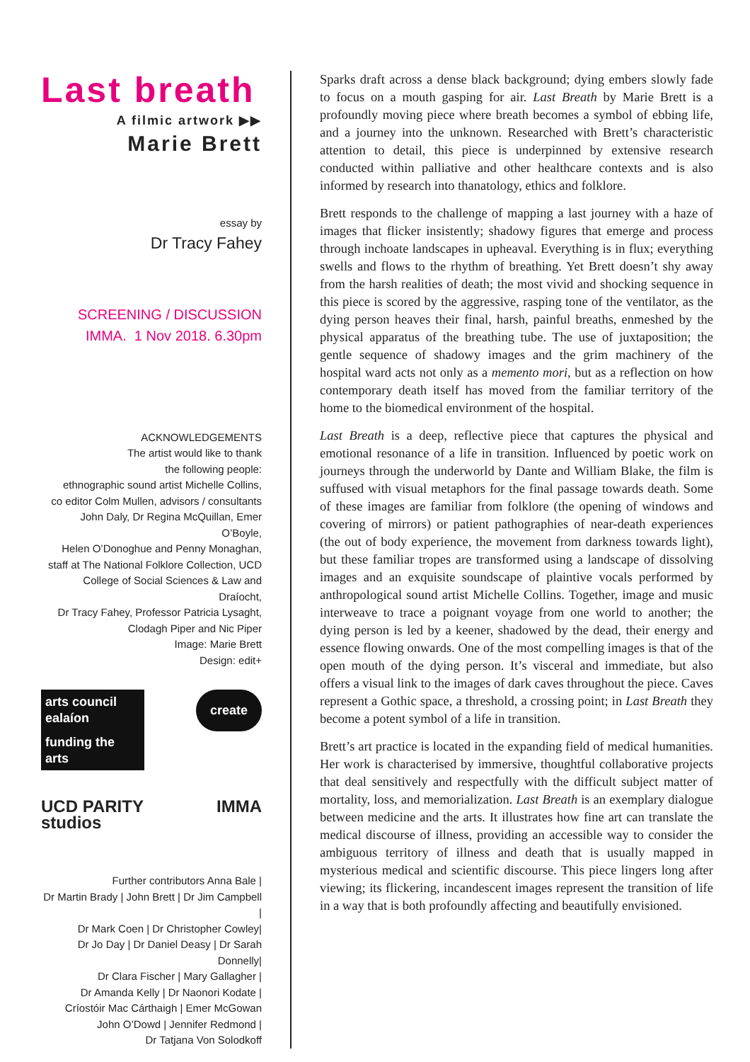Last breath
A filmic artwork ▶▶
Marie Brett
essay by
Dr Tracy Fahey
SCREENING / DISCUSSION
IMMA. 1 Nov 2018. 6.30pm
ACKNOWLEDGEMENTS
The artist would like to thank
the following people:
ethnographic sound artist Michelle Collins,
co editor Colm Mullen, advisors / consultants
John Daly, Dr Regina McQuillan, Emer O’Boyle,
Helen O’Donoghue and Penny Monaghan,
staff at The National Folklore Collection, UCD
College of Social Sciences & Law and Draíocht,
Dr Tracy Fahey, Professor Patricia Lysaght,
Clodagh Piper and Nic Piper
Image: Marie Brett
Design: edit+
arts council ealaíon funding the arts
create
UCD PARITY studios
IMMA
Further contributors Anna Bale |
Dr Martin Brady | John Brett | Dr Jim Campbell |
Dr Mark Coen | Dr Christopher Cowley|
Dr Jo Day | Dr Daniel Deasy | Dr Sarah Donnelly|
Dr Clara Fischer | Mary Gallagher |
Dr Amanda Kelly | Dr Naonori Kodate |
Críostóir Mac Cárthaigh | Emer McGowan
John O’Dowd | Jennifer Redmond |
Dr Tatjana Von Solodkoff
Sparks draft across a dense black background; dying embers slowly fade to focus on a mouth gasping for air. Last Breath by Marie Brett is a profoundly moving piece where breath becomes a symbol of ebbing life, and a journey into the unknown. Researched with Brett’s characteristic attention to detail, this piece is underpinned by extensive research conducted within palliative and other healthcare contexts and is also informed by research into thanatology, ethics and folklore.
Brett responds to the challenge of mapping a last journey with a haze of images that flicker insistently; shadowy figures that emerge and process through inchoate landscapes in upheaval. Everything is in flux; everything swells and flows to the rhythm of breathing. Yet Brett doesn’t shy away from the harsh realities of death; the most vivid and shocking sequence in this piece is scored by the aggressive, rasping tone of the ventilator, as the dying person heaves their final, harsh, painful breaths, enmeshed by the physical apparatus of the breathing tube. The use of juxtaposition; the gentle sequence of shadowy images and the grim machinery of the hospital ward acts not only as a memento mori, but as a reflection on how contemporary death itself has moved from the familiar territory of the home to the biomedical environment of the hospital.
Last Breath is a deep, reflective piece that captures the physical and emotional resonance of a life in transition. Influenced by poetic work on journeys through the underworld by Dante and William Blake, the film is suffused with visual metaphors for the final passage towards death. Some of these images are familiar from folklore (the opening of windows and covering of mirrors) or patient pathographies of near-death experiences (the out of body experience, the movement from darkness towards light), but these familiar tropes are transformed using a landscape of dissolving images and an exquisite soundscape of plaintive vocals performed by anthropological sound artist Michelle Collins. Together, image and music interweave to trace a poignant voyage from one world to another; the dying person is led by a keener, shadowed by the dead, their energy and essence flowing onwards. One of the most compelling images is that of the open mouth of the dying person. It’s visceral and immediate, but also offers a visual link to the images of dark caves throughout the piece. Caves represent a Gothic space, a threshold, a crossing point; in Last Breath they become a potent symbol of a life in transition.
Brett’s art practice is located in the expanding field of medical humanities. Her work is characterised by immersive, thoughtful collaborative projects that deal sensitively and respectfully with the difficult subject matter of mortality, loss, and memorialization. Last Breath is an exemplary dialogue between medicine and the arts. It illustrates how fine art can translate the medical discourse of illness, providing an accessible way to consider the ambiguous territory of illness and death that is usually mapped in mysterious medical and scientific discourse. This piece lingers long after viewing; its flickering, incandescent images represent the transition of life in a way that is both profoundly affecting and beautifully envisioned.